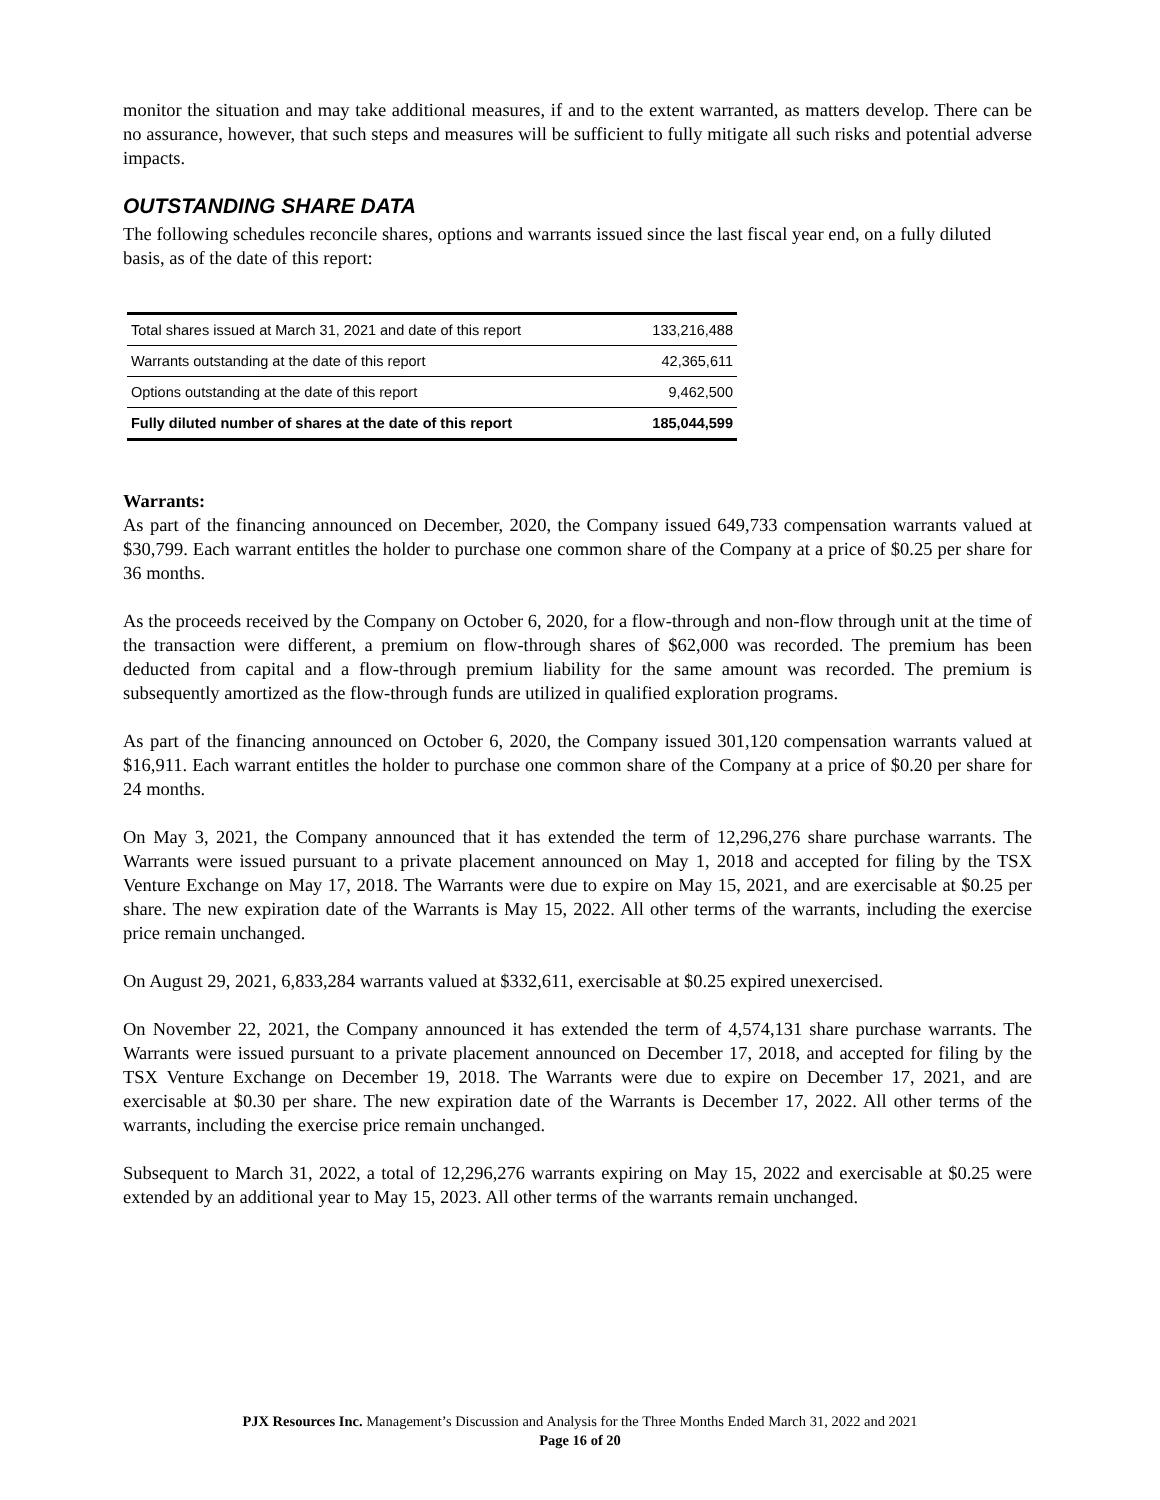monitor the situation and may take additional measures, if and to the extent warranted, as matters develop. There can be no assurance, however, that such steps and measures will be sufficient to fully mitigate all such risks and potential adverse impacts.
OUTSTANDING SHARE DATA
The following schedules reconcile shares, options and warrants issued since the last fiscal year end, on a fully diluted basis, as of the date of this report:
| Total shares issued at March 31, 2021 and date of this report | 133,216,488 |
| Warrants outstanding at the date of this report | 42,365,611 |
| Options outstanding at the date of this report | 9,462,500 |
| Fully diluted number of shares at the date of this report | 185,044,599 |
Warrants:
As part of the financing announced on December, 2020, the Company issued 649,733 compensation warrants valued at $30,799. Each warrant entitles the holder to purchase one common share of the Company at a price of $0.25 per share for 36 months.
As the proceeds received by the Company on October 6, 2020, for a flow-through and non-flow through unit at the time of the transaction were different, a premium on flow-through shares of $62,000 was recorded. The premium has been deducted from capital and a flow-through premium liability for the same amount was recorded. The premium is subsequently amortized as the flow-through funds are utilized in qualified exploration programs.
As part of the financing announced on October 6, 2020, the Company issued 301,120 compensation warrants valued at $16,911. Each warrant entitles the holder to purchase one common share of the Company at a price of $0.20 per share for 24 months.
On May 3, 2021, the Company announced that it has extended the term of 12,296,276 share purchase warrants. The Warrants were issued pursuant to a private placement announced on May 1, 2018 and accepted for filing by the TSX Venture Exchange on May 17, 2018. The Warrants were due to expire on May 15, 2021, and are exercisable at $0.25 per share. The new expiration date of the Warrants is May 15, 2022. All other terms of the warrants, including the exercise price remain unchanged.
On August 29, 2021, 6,833,284 warrants valued at $332,611, exercisable at $0.25 expired unexercised.
On November 22, 2021, the Company announced it has extended the term of 4,574,131 share purchase warrants. The Warrants were issued pursuant to a private placement announced on December 17, 2018, and accepted for filing by the TSX Venture Exchange on December 19, 2018. The Warrants were due to expire on December 17, 2021, and are exercisable at $0.30 per share. The new expiration date of the Warrants is December 17, 2022. All other terms of the warrants, including the exercise price remain unchanged.
Subsequent to March 31, 2022, a total of 12,296,276 warrants expiring on May 15, 2022 and exercisable at $0.25 were extended by an additional year to May 15, 2023. All other terms of the warrants remain unchanged.
PJX Resources Inc. Management’s Discussion and Analysis for the Three Months Ended March 31, 2022 and 2021
Page 16 of 20